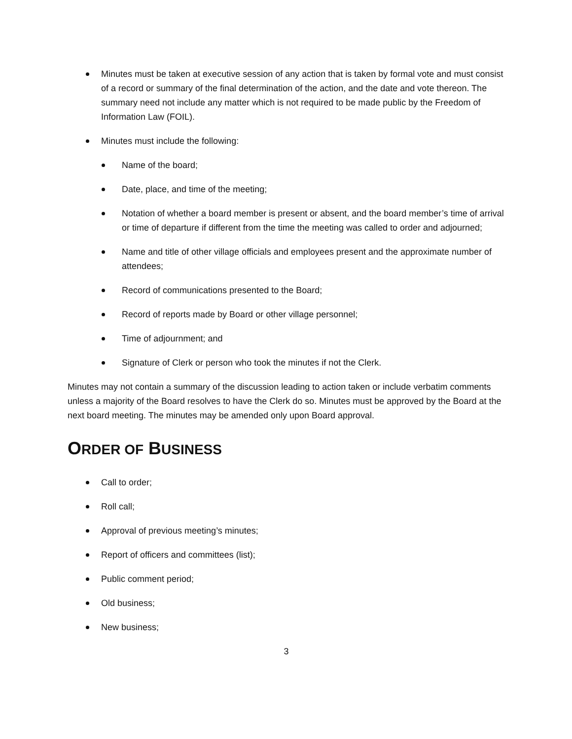Minutes must be taken at executive session of any action that is taken by formal vote and must consist of a record or summary of the final determination of the action, and the date and vote thereon. The summary need not include any matter which is not required to be made public by the Freedom of Information Law (FOIL).
Minutes must include the following:
Name of the board;
Date, place, and time of the meeting;
Notation of whether a board member is present or absent, and the board member’s time of arrival or time of departure if different from the time the meeting was called to order and adjourned;
Name and title of other village officials and employees present and the approximate number of attendees;
Record of communications presented to the Board;
Record of reports made by Board or other village personnel;
Time of adjournment; and
Signature of Clerk or person who took the minutes if not the Clerk.
Minutes may not contain a summary of the discussion leading to action taken or include verbatim comments unless a majority of the Board resolves to have the Clerk do so. Minutes must be approved by the Board at the next board meeting. The minutes may be amended only upon Board approval.
ORDER OF BUSINESS
Call to order;
Roll call;
Approval of previous meeting’s minutes;
Report of officers and committees (list);
Public comment period;
Old business;
New business;
3